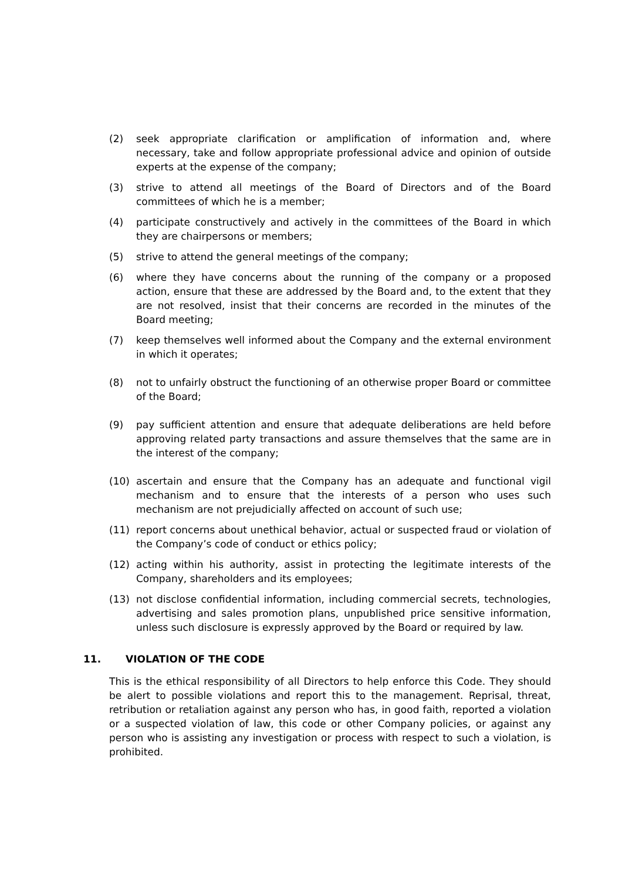(2) seek appropriate clarification or amplification of information and, where necessary, take and follow appropriate professional advice and opinion of outside experts at the expense of the company;
(3) strive to attend all meetings of the Board of Directors and of the Board committees of which he is a member;
(4) participate constructively and actively in the committees of the Board in which they are chairpersons or members;
(5) strive to attend the general meetings of the company;
(6) where they have concerns about the running of the company or a proposed action, ensure that these are addressed by the Board and, to the extent that they are not resolved, insist that their concerns are recorded in the minutes of the Board meeting;
(7) keep themselves well informed about the Company and the external environment in which it operates;
(8) not to unfairly obstruct the functioning of an otherwise proper Board or committee of the Board;
(9) pay sufficient attention and ensure that adequate deliberations are held before approving related party transactions and assure themselves that the same are in the interest of the company;
(10) ascertain and ensure that the Company has an adequate and functional vigil mechanism and to ensure that the interests of a person who uses such mechanism are not prejudicially affected on account of such use;
(11) report concerns about unethical behavior, actual or suspected fraud or violation of the Company’s code of conduct or ethics policy;
(12) acting within his authority, assist in protecting the legitimate interests of the Company, shareholders and its employees;
(13) not disclose confidential information, including commercial secrets, technologies, advertising and sales promotion plans, unpublished price sensitive information, unless such disclosure is expressly approved by the Board or required by law.
11. VIOLATION OF THE CODE
This is the ethical responsibility of all Directors to help enforce this Code. They should be alert to possible violations and report this to the management. Reprisal, threat, retribution or retaliation against any person who has, in good faith, reported a violation or a suspected violation of law, this code or other Company policies, or against any person who is assisting any investigation or process with respect to such a violation, is prohibited.